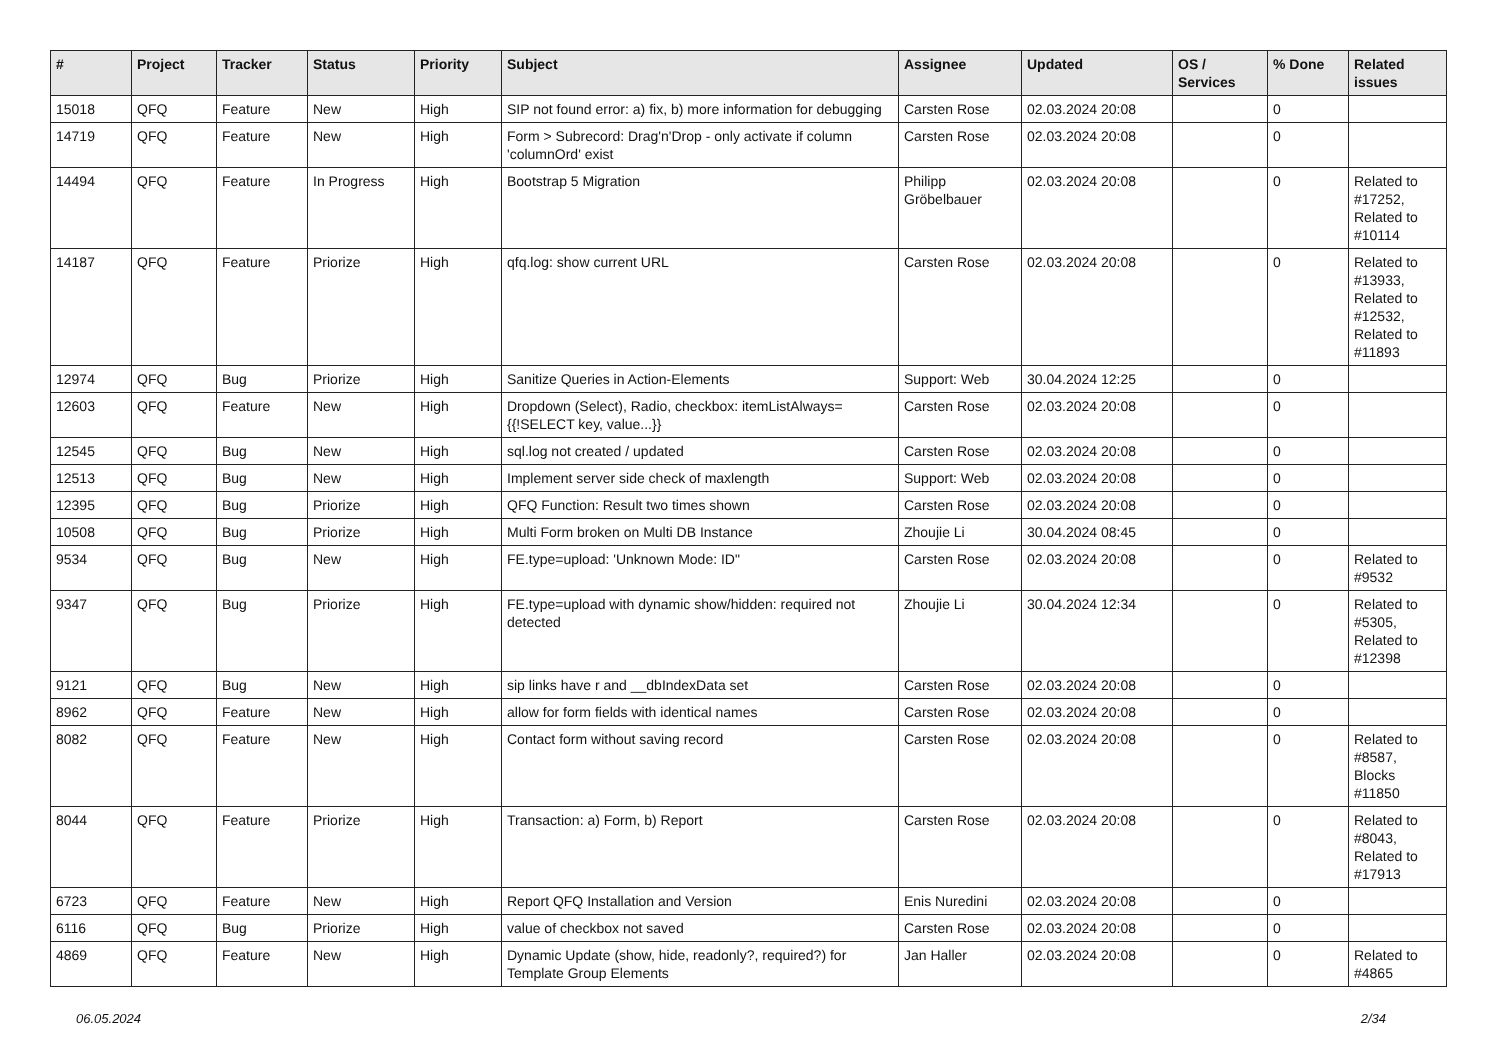| # | Project | Tracker | Status | Priority | Subject | Assignee | Updated | OS / Services | % Done | Related issues |
| --- | --- | --- | --- | --- | --- | --- | --- | --- | --- | --- |
| 15018 | QFQ | Feature | New | High | SIP not found error: a) fix, b) more information for debugging | Carsten Rose | 02.03.2024 20:08 | | 0 | |
| 14719 | QFQ | Feature | New | High | Form > Subrecord: Drag'n'Drop - only activate if column 'columnOrd' exist | Carsten Rose | 02.03.2024 20:08 | | 0 | |
| 14494 | QFQ | Feature | In Progress | High | Bootstrap 5 Migration | Philipp Gröbelbauer | 02.03.2024 20:08 | | 0 | Related to #17252, Related to #10114 |
| 14187 | QFQ | Feature | Priorize | High | qfq.log: show current URL | Carsten Rose | 02.03.2024 20:08 | | 0 | Related to #13933, Related to #12532, Related to #11893 |
| 12974 | QFQ | Bug | Priorize | High | Sanitize Queries in Action-Elements | Support: Web | 30.04.2024 12:25 | | 0 | |
| 12603 | QFQ | Feature | New | High | Dropdown (Select), Radio, checkbox: itemListAlways={{!SELECT key, value...}} | Carsten Rose | 02.03.2024 20:08 | | 0 | |
| 12545 | QFQ | Bug | New | High | sql.log not created / updated | Carsten Rose | 02.03.2024 20:08 | | 0 | |
| 12513 | QFQ | Bug | New | High | Implement server side check of maxlength | Support: Web | 02.03.2024 20:08 | | 0 | |
| 12395 | QFQ | Bug | Priorize | High | QFQ Function: Result two times shown | Carsten Rose | 02.03.2024 20:08 | | 0 | |
| 10508 | QFQ | Bug | Priorize | High | Multi Form broken on Multi DB Instance | Zhoujie Li | 30.04.2024 08:45 | | 0 | |
| 9534 | QFQ | Bug | New | High | FE.type=upload: 'Unknown Mode: ID" | Carsten Rose | 02.03.2024 20:08 | | 0 | Related to #9532 |
| 9347 | QFQ | Bug | Priorize | High | FE.type=upload with dynamic show/hidden: required not detected | Zhoujie Li | 30.04.2024 12:34 | | 0 | Related to #5305, Related to #12398 |
| 9121 | QFQ | Bug | New | High | sip links have r and __dbIndexData set | Carsten Rose | 02.03.2024 20:08 | | 0 | |
| 8962 | QFQ | Feature | New | High | allow for form fields with identical names | Carsten Rose | 02.03.2024 20:08 | | 0 | |
| 8082 | QFQ | Feature | New | High | Contact form without saving record | Carsten Rose | 02.03.2024 20:08 | | 0 | Related to #8587, Blocks #11850 |
| 8044 | QFQ | Feature | Priorize | High | Transaction: a) Form, b) Report | Carsten Rose | 02.03.2024 20:08 | | 0 | Related to #8043, Related to #17913 |
| 6723 | QFQ | Feature | New | High | Report QFQ Installation and Version | Enis Nuredini | 02.03.2024 20:08 | | 0 | |
| 6116 | QFQ | Bug | Priorize | High | value of checkbox not saved | Carsten Rose | 02.03.2024 20:08 | | 0 | |
| 4869 | QFQ | Feature | New | High | Dynamic Update (show, hide, readonly?, required?) for Template Group Elements | Jan Haller | 02.03.2024 20:08 | | 0 | Related to #4865 |
06.05.2024 2/34